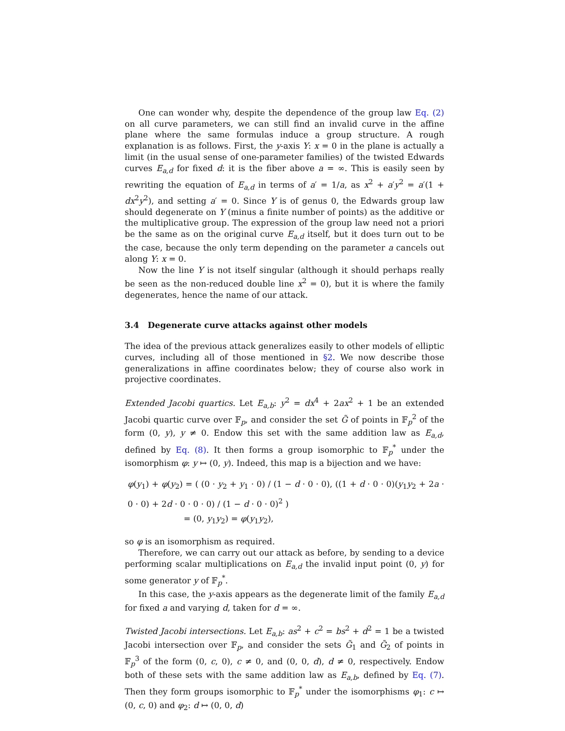One can wonder why, despite the dependence of the group law Eq. (2) on all curve parameters, we can still find an invalid curve in the affine plane where the same formulas induce a group structure. A rough explanation is as follows. First, the y-axis Y: x = 0 in the plane is actually a limit (in the usual sense of one-parameter families) of the twisted Edwards curves E<sub>a,d</sub> for fixed d: it is the fiber above a = ∞. This is easily seen by rewriting the equation of E<sub>a,d</sub> in terms of a′ = 1/a, as x<sup>2</sup> + a′y<sup>2</sup> = a′(1 + dx<sup>2</sup>y<sup>2</sup>), and setting a′ = 0. Since Y is of genus 0, the Edwards group law should degenerate on Y (minus a finite number of points) as the additive or the multiplicative group. The expression of the group law need not a priori be the same as on the original curve E<sub>a,d</sub> itself, but it does turn out to be the case, because the only term depending on the parameter a cancels out along Y: x = 0.
Now the line Y is not itself singular (although it should perhaps really be seen as the non-reduced double line x<sup>2</sup> = 0), but it is where the family degenerates, hence the name of our attack.
3.4 Degenerate curve attacks against other models
The idea of the previous attack generalizes easily to other models of elliptic curves, including all of those mentioned in §2. We now describe those generalizations in affine coordinates below; they of course also work in projective coordinates.
Extended Jacobi quartics. Let E<sub>a,b</sub>: y<sup>2</sup> = dx<sup>4</sup> + 2ax<sup>2</sup> + 1 be an extended Jacobi quartic curve over 𝔽<sub>p</sub>, and consider the set G̃ of points in 𝔽<sub>p</sub><sup>2</sup> of the form (0, y), y ≠ 0. Endow this set with the same addition law as E<sub>a,d</sub>, defined by Eq. (8). It then forms a group isomorphic to 𝔽<sub>p</sub><sup>*</sup> under the isomorphism φ: y ↦ (0, y). Indeed, this map is a bijection and we have:
φ(y<sub>1</sub>) + φ(y<sub>2</sub>) = ( (0 · y<sub>2</sub> + y<sub>1</sub> · 0) / (1 − d · 0 · 0), ((1 + d · 0 · 0)(y<sub>1</sub>y<sub>2</sub> + 2a · 0 · 0) + 2d · 0 · 0 · 0) / (1 − d · 0 · 0)<sup>2</sup> )
= (0, y<sub>1</sub>y<sub>2</sub>) = φ(y<sub>1</sub>y<sub>2</sub>),
so φ is an isomorphism as required.
Therefore, we can carry out our attack as before, by sending to a device performing scalar multiplications on E<sub>a,d</sub> the invalid input point (0, y) for some generator y of 𝔽<sub>p</sub><sup>*</sup>.
In this case, the y-axis appears as the degenerate limit of the family E<sub>a,d</sub> for fixed a and varying d, taken for d = ∞.
Twisted Jacobi intersections. Let E<sub>a,b</sub>: as<sup>2</sup> + c<sup>2</sup> = bs<sup>2</sup> + d<sup>2</sup> = 1 be a twisted Jacobi intersection over 𝔽<sub>p</sub>, and consider the sets G̃<sub>1</sub> and G̃<sub>2</sub> of points in 𝔽<sub>p</sub><sup>3</sup> of the form (0, c, 0), c ≠ 0, and (0, 0, d), d ≠ 0, respectively. Endow both of these sets with the same addition law as E<sub>a,b</sub>, defined by Eq. (7). Then they form groups isomorphic to 𝔽<sub>p</sub><sup>*</sup> under the isomorphisms φ<sub>1</sub>: c ↦ (0, c, 0) and φ<sub>2</sub>: d ↦ (0, 0, d)